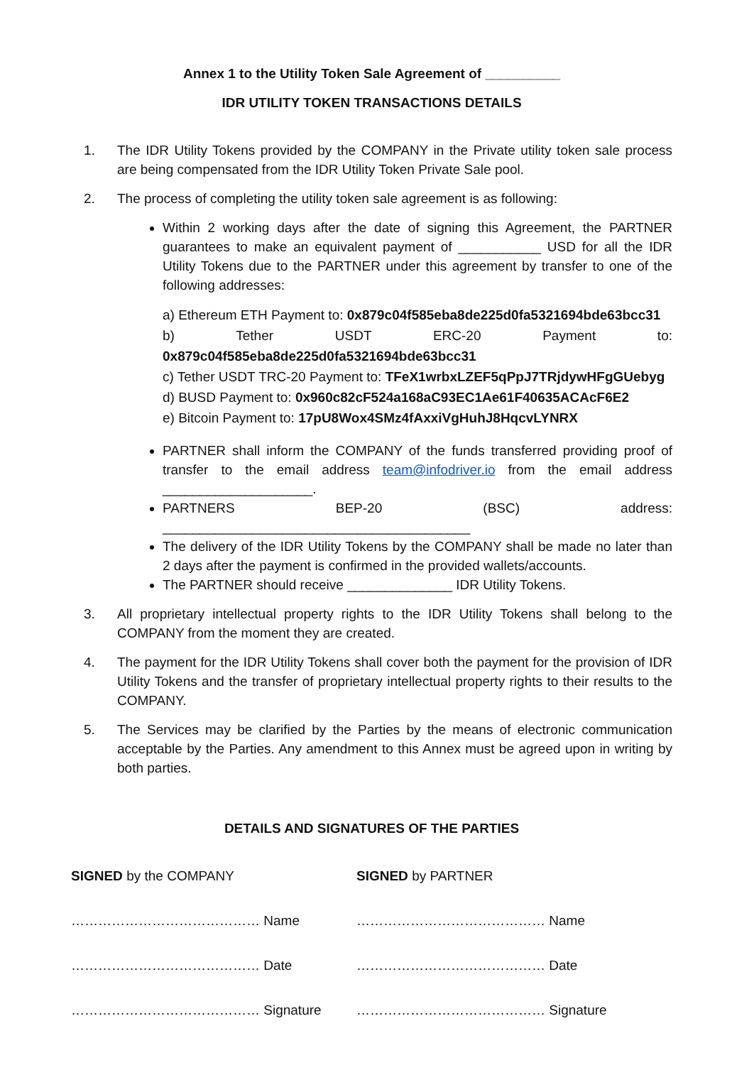Annex 1 to the Utility Token Sale Agreement of __________
IDR UTILITY TOKEN TRANSACTIONS DETAILS
1. The IDR Utility Tokens provided by the COMPANY in the Private utility token sale process are being compensated from the IDR Utility Token Private Sale pool.
2. The process of completing the utility token sale agreement is as following:
Within 2 working days after the date of signing this Agreement, the PARTNER guarantees to make an equivalent payment of ___________ USD for all the IDR Utility Tokens due to the PARTNER under this agreement by transfer to one of the following addresses:
a) Ethereum ETH Payment to: 0x879c04f585eba8de225d0fa5321694bde63bcc31
b) Tether USDT ERC-20 Payment to: 0x879c04f585eba8de225d0fa5321694bde63bcc31
c) Tether USDT TRC-20 Payment to: TFeX1wrbxLZEF5qPpJ7TRjdywHFgGUebyg
d) BUSD Payment to: 0x960c82cF524a168aC93EC1Ae61F40635ACAcF6E2
e) Bitcoin Payment to: 17pU8Wox4SMz4fAxxiVgHuhJ8HqcvLYNRX
PARTNER shall inform the COMPANY of the funds transferred providing proof of transfer to the email address team@infodriver.io from the email address ____________________.
PARTNERS BEP-20 (BSC) address: _________________________________________
The delivery of the IDR Utility Tokens by the COMPANY shall be made no later than 2 days after the payment is confirmed in the provided wallets/accounts.
The PARTNER should receive ______________ IDR Utility Tokens.
3. All proprietary intellectual property rights to the IDR Utility Tokens shall belong to the COMPANY from the moment they are created.
4. The payment for the IDR Utility Tokens shall cover both the payment for the provision of IDR Utility Tokens and the transfer of proprietary intellectual property rights to their results to the COMPANY.
5. The Services may be clarified by the Parties by the means of electronic communication acceptable by the Parties. Any amendment to this Annex must be agreed upon in writing by both parties.
DETAILS AND SIGNATURES OF THE PARTIES
SIGNED by the COMPANY
…………………………………… Name
…………………………………… Date
…………………………………… Signature
SIGNED by PARTNER
…………………………………… Name
…………………………………… Date
…………………………………… Signature